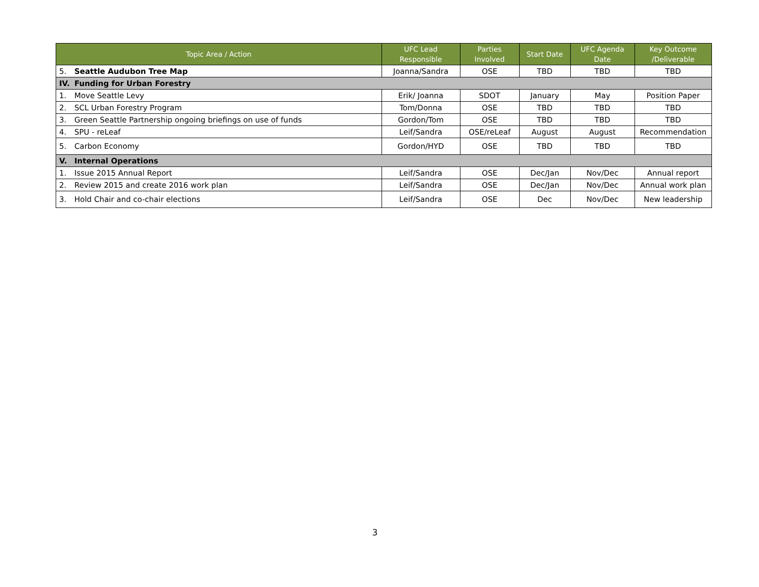| Topic Area / Action | | UFC Lead Responsible | Parties Involved | Start Date | UFC Agenda Date | Key Outcome /Deliverable |
| --- | --- | --- | --- | --- | --- | --- |
| 5. | Seattle Audubon Tree Map | Joanna/Sandra | OSE | TBD | TBD | TBD |
| IV. | Funding for Urban Forestry | | | | | |
| 1. | Move Seattle Levy | Erik/ Joanna | SDOT | January | May | Position Paper |
| 2. | SCL Urban Forestry Program | Tom/Donna | OSE | TBD | TBD | TBD |
| 3. | Green Seattle Partnership ongoing briefings on use of funds | Gordon/Tom | OSE | TBD | TBD | TBD |
| 4. | SPU - reLeaf | Leif/Sandra | OSE/reLeaf | August | August | Recommendation |
| 5. | Carbon Economy | Gordon/HYD | OSE | TBD | TBD | TBD |
| V. | Internal Operations | | | | | |
| 1. | Issue 2015 Annual Report | Leif/Sandra | OSE | Dec/Jan | Nov/Dec | Annual report |
| 2. | Review 2015 and create 2016 work plan | Leif/Sandra | OSE | Dec/Jan | Nov/Dec | Annual work plan |
| 3. | Hold Chair and co-chair elections | Leif/Sandra | OSE | Dec | Nov/Dec | New leadership |
3